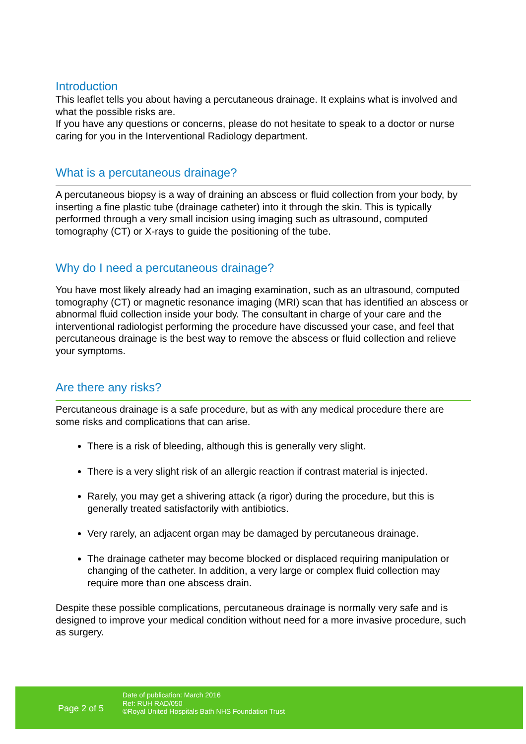Introduction
This leaflet tells you about having a percutaneous drainage. It explains what is involved and what the possible risks are.
If you have any questions or concerns, please do not hesitate to speak to a doctor or nurse caring for you in the Interventional Radiology department.
What is a percutaneous drainage?
A percutaneous biopsy is a way of draining an abscess or fluid collection from your body, by inserting a fine plastic tube (drainage catheter) into it through the skin. This is typically performed through a very small incision using imaging such as ultrasound, computed tomography (CT) or X-rays to guide the positioning of the tube.
Why do I need a percutaneous drainage?
You have most likely already had an imaging examination, such as an ultrasound, computed tomography (CT) or magnetic resonance imaging (MRI) scan that has identified an abscess or abnormal fluid collection inside your body. The consultant in charge of your care and the interventional radiologist performing the procedure have discussed your case, and feel that percutaneous drainage is the best way to remove the abscess or fluid collection and relieve your symptoms.
Are there any risks?
Percutaneous drainage is a safe procedure, but as with any medical procedure there are some risks and complications that can arise.
There is a risk of bleeding, although this is generally very slight.
There is a very slight risk of an allergic reaction if contrast material is injected.
Rarely, you may get a shivering attack (a rigor) during the procedure, but this is generally treated satisfactorily with antibiotics.
Very rarely, an adjacent organ may be damaged by percutaneous drainage.
The drainage catheter may become blocked or displaced requiring manipulation or changing of the catheter. In addition, a very large or complex fluid collection may require more than one abscess drain.
Despite these possible complications, percutaneous drainage is normally very safe and is designed to improve your medical condition without need for a more invasive procedure, such as surgery.
Page 2 of 5
Date of publication: March 2016
Ref: RUH RAD/050
©Royal United Hospitals Bath NHS Foundation Trust